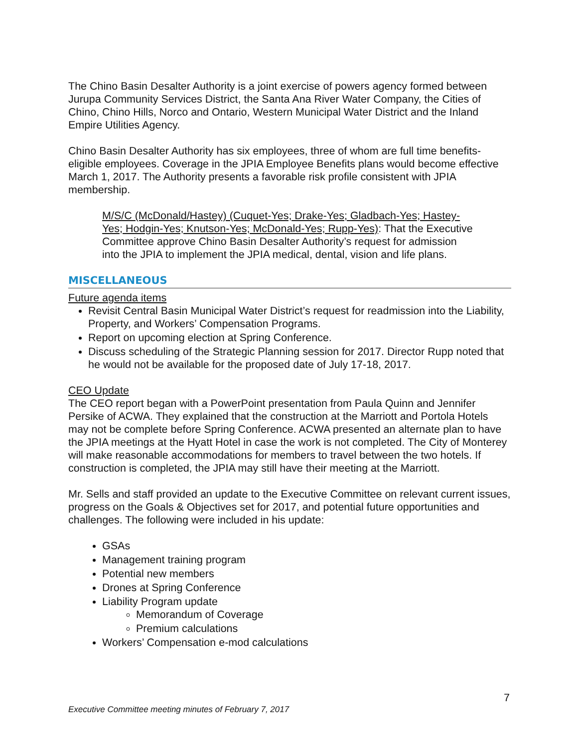The Chino Basin Desalter Authority is a joint exercise of powers agency formed between Jurupa Community Services District, the Santa Ana River Water Company, the Cities of Chino, Chino Hills, Norco and Ontario, Western Municipal Water District and the Inland Empire Utilities Agency.
Chino Basin Desalter Authority has six employees, three of whom are full time benefits-eligible employees. Coverage in the JPIA Employee Benefits plans would become effective March 1, 2017. The Authority presents a favorable risk profile consistent with JPIA membership.
M/S/C (McDonald/Hastey) (Cuquet-Yes; Drake-Yes; Gladbach-Yes; Hastey-Yes; Hodgin-Yes; Knutson-Yes; McDonald-Yes; Rupp-Yes): That the Executive Committee approve Chino Basin Desalter Authority’s request for admission into the JPIA to implement the JPIA medical, dental, vision and life plans.
MISCELLANEOUS
Future agenda items
Revisit Central Basin Municipal Water District’s request for readmission into the Liability, Property, and Workers’ Compensation Programs.
Report on upcoming election at Spring Conference.
Discuss scheduling of the Strategic Planning session for 2017. Director Rupp noted that he would not be available for the proposed date of July 17-18, 2017.
CEO Update
The CEO report began with a PowerPoint presentation from Paula Quinn and Jennifer Persike of ACWA. They explained that the construction at the Marriott and Portola Hotels may not be complete before Spring Conference. ACWA presented an alternate plan to have the JPIA meetings at the Hyatt Hotel in case the work is not completed. The City of Monterey will make reasonable accommodations for members to travel between the two hotels. If construction is completed, the JPIA may still have their meeting at the Marriott.
Mr. Sells and staff provided an update to the Executive Committee on relevant current issues, progress on the Goals & Objectives set for 2017, and potential future opportunities and challenges. The following were included in his update:
GSAs
Management training program
Potential new members
Drones at Spring Conference
Liability Program update
Memorandum of Coverage
Premium calculations
Workers’ Compensation e-mod calculations
7
Executive Committee meeting minutes of February 7, 2017